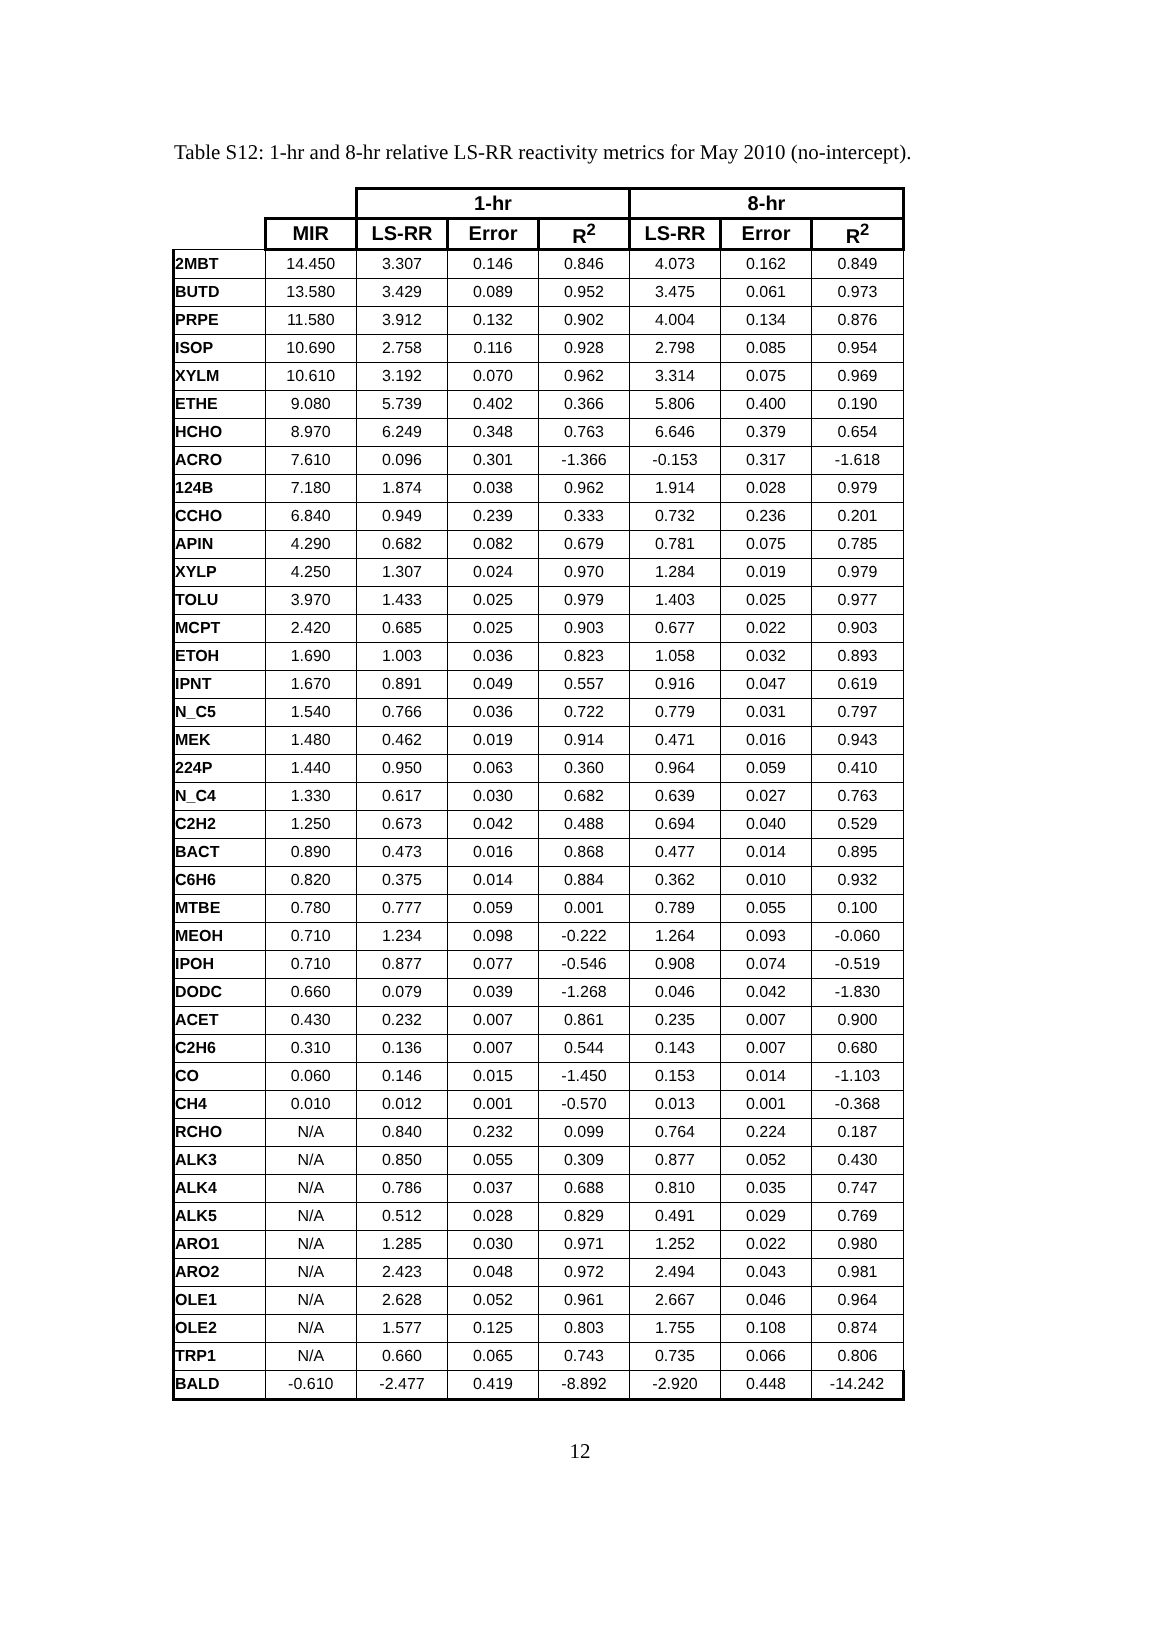Table S12: 1-hr and 8-hr relative LS-RR reactivity metrics for May 2010 (no-intercept).
| | | 1-hr | | | 8-hr | | |
| | MIR | LS-RR | Error | R<sup>2</sup> | LS-RR | Error | R<sup>2</sup> |
| 2MBT | 14.450 | 3.307 | 0.146 | 0.846 | 4.073 | 0.162 | 0.849 |
| BUTD | 13.580 | 3.429 | 0.089 | 0.952 | 3.475 | 0.061 | 0.973 |
| PRPE | 11.580 | 3.912 | 0.132 | 0.902 | 4.004 | 0.134 | 0.876 |
| ISOP | 10.690 | 2.758 | 0.116 | 0.928 | 2.798 | 0.085 | 0.954 |
| XYLM | 10.610 | 3.192 | 0.070 | 0.962 | 3.314 | 0.075 | 0.969 |
| ETHE | 9.080 | 5.739 | 0.402 | 0.366 | 5.806 | 0.400 | 0.190 |
| HCHO | 8.970 | 6.249 | 0.348 | 0.763 | 6.646 | 0.379 | 0.654 |
| ACRO | 7.610 | 0.096 | 0.301 | -1.366 | -0.153 | 0.317 | -1.618 |
| 124B | 7.180 | 1.874 | 0.038 | 0.962 | 1.914 | 0.028 | 0.979 |
| CCHO | 6.840 | 0.949 | 0.239 | 0.333 | 0.732 | 0.236 | 0.201 |
| APIN | 4.290 | 0.682 | 0.082 | 0.679 | 0.781 | 0.075 | 0.785 |
| XYLP | 4.250 | 1.307 | 0.024 | 0.970 | 1.284 | 0.019 | 0.979 |
| TOLU | 3.970 | 1.433 | 0.025 | 0.979 | 1.403 | 0.025 | 0.977 |
| MCPT | 2.420 | 0.685 | 0.025 | 0.903 | 0.677 | 0.022 | 0.903 |
| ETOH | 1.690 | 1.003 | 0.036 | 0.823 | 1.058 | 0.032 | 0.893 |
| IPNT | 1.670 | 0.891 | 0.049 | 0.557 | 0.916 | 0.047 | 0.619 |
| N_C5 | 1.540 | 0.766 | 0.036 | 0.722 | 0.779 | 0.031 | 0.797 |
| MEK | 1.480 | 0.462 | 0.019 | 0.914 | 0.471 | 0.016 | 0.943 |
| 224P | 1.440 | 0.950 | 0.063 | 0.360 | 0.964 | 0.059 | 0.410 |
| N_C4 | 1.330 | 0.617 | 0.030 | 0.682 | 0.639 | 0.027 | 0.763 |
| C2H2 | 1.250 | 0.673 | 0.042 | 0.488 | 0.694 | 0.040 | 0.529 |
| BACT | 0.890 | 0.473 | 0.016 | 0.868 | 0.477 | 0.014 | 0.895 |
| C6H6 | 0.820 | 0.375 | 0.014 | 0.884 | 0.362 | 0.010 | 0.932 |
| MTBE | 0.780 | 0.777 | 0.059 | 0.001 | 0.789 | 0.055 | 0.100 |
| MEOH | 0.710 | 1.234 | 0.098 | -0.222 | 1.264 | 0.093 | -0.060 |
| IPOH | 0.710 | 0.877 | 0.077 | -0.546 | 0.908 | 0.074 | -0.519 |
| DODC | 0.660 | 0.079 | 0.039 | -1.268 | 0.046 | 0.042 | -1.830 |
| ACET | 0.430 | 0.232 | 0.007 | 0.861 | 0.235 | 0.007 | 0.900 |
| C2H6 | 0.310 | 0.136 | 0.007 | 0.544 | 0.143 | 0.007 | 0.680 |
| CO | 0.060 | 0.146 | 0.015 | -1.450 | 0.153 | 0.014 | -1.103 |
| CH4 | 0.010 | 0.012 | 0.001 | -0.570 | 0.013 | 0.001 | -0.368 |
| RCHO | N/A | 0.840 | 0.232 | 0.099 | 0.764 | 0.224 | 0.187 |
| ALK3 | N/A | 0.850 | 0.055 | 0.309 | 0.877 | 0.052 | 0.430 |
| ALK4 | N/A | 0.786 | 0.037 | 0.688 | 0.810 | 0.035 | 0.747 |
| ALK5 | N/A | 0.512 | 0.028 | 0.829 | 0.491 | 0.029 | 0.769 |
| ARO1 | N/A | 1.285 | 0.030 | 0.971 | 1.252 | 0.022 | 0.980 |
| ARO2 | N/A | 2.423 | 0.048 | 0.972 | 2.494 | 0.043 | 0.981 |
| OLE1 | N/A | 2.628 | 0.052 | 0.961 | 2.667 | 0.046 | 0.964 |
| OLE2 | N/A | 1.577 | 0.125 | 0.803 | 1.755 | 0.108 | 0.874 |
| TRP1 | N/A | 0.660 | 0.065 | 0.743 | 0.735 | 0.066 | 0.806 |
| BALD | -0.610 | -2.477 | 0.419 | -8.892 | -2.920 | 0.448 | -14.242 |
12